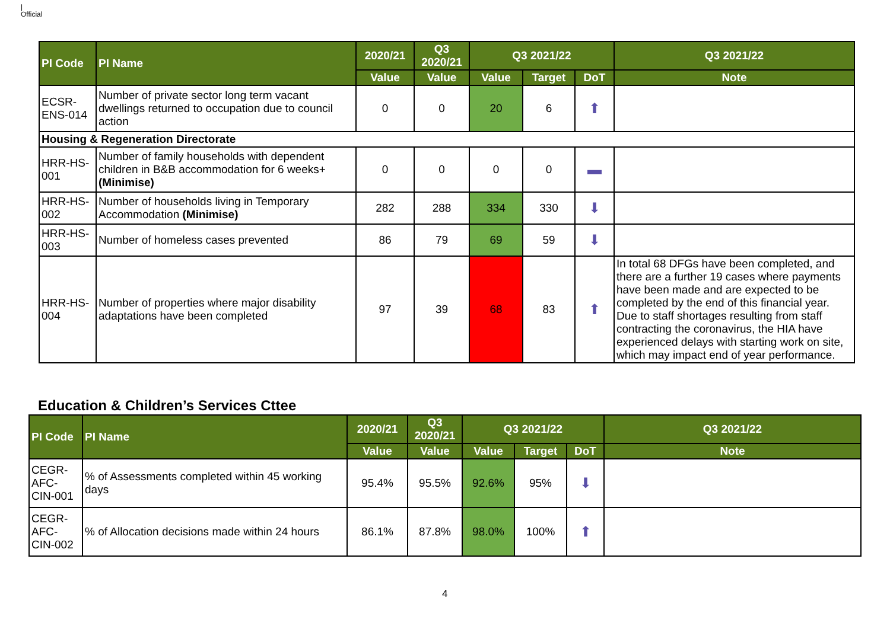|
Official
| PI Code | PI Name | 2020/21 | Q3 2020/21 | Q3 2021/22 | | | Q3 2021/22 |
| --- | --- | --- | --- | --- | --- | --- | --- |
| | | Value | Value | Value | Target | DoT | Note |
| ECSR-ENS-014 | Number of private sector long term vacant dwellings returned to occupation due to council action | 0 | 0 | 20 | 6 | ⬆ | |
| Housing & Regeneration Directorate | | | | | | | |
| HRR-HS-001 | Number of family households with dependent children in B&B accommodation for 6 weeks+ (Minimise) | 0 | 0 | 0 | 0 | ▬ | |
| HRR-HS-002 | Number of households living in Temporary Accommodation (Minimise) | 282 | 288 | 334 | 330 | ⬇ | |
| HRR-HS-003 | Number of homeless cases prevented | 86 | 79 | 69 | 59 | ⬇ | |
| HRR-HS-004 | Number of properties where major disability adaptations have been completed | 97 | 39 | 68 | 83 | ⬆ | In total 68 DFGs have been completed, and there are a further 19 cases where payments have been made and are expected to be completed by the end of this financial year. Due to staff shortages resulting from staff contracting the coronavirus, the HIA have experienced delays with starting work on site, which may impact end of year performance. |
Education & Children’s Services Cttee
| PI Code | PI Name | 2020/21 | Q3 2020/21 | Q3 2021/22 | | | Q3 2021/22 |
| --- | --- | --- | --- | --- | --- | --- | --- |
| | | Value | Value | Value | Target | DoT | Note |
| CEGR-AFC-CIN-001 | % of Assessments completed within 45 working days | 95.4% | 95.5% | 92.6% | 95% | ⬇ | |
| CEGR-AFC-CIN-002 | % of Allocation decisions made within 24 hours | 86.1% | 87.8% | 98.0% | 100% | ⬆ | |
4